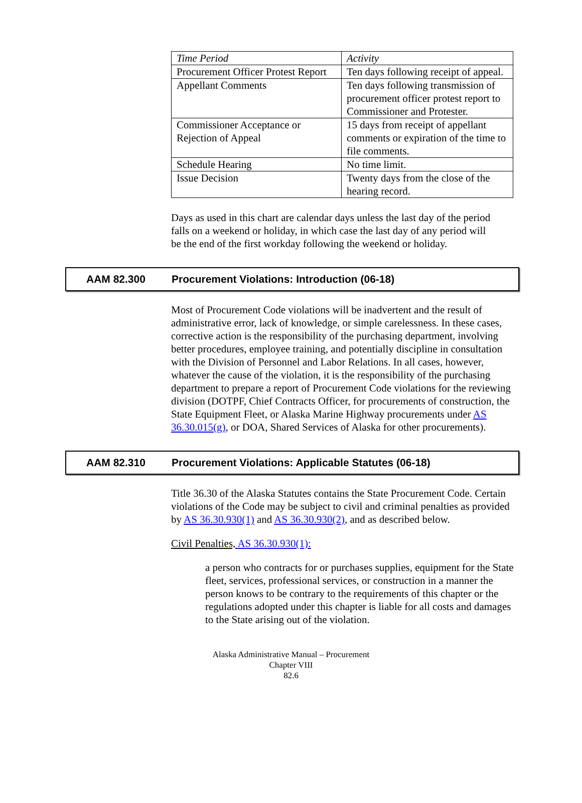| Time Period | Activity |
| --- | --- |
| Procurement Officer Protest Report | Ten days following receipt of appeal. |
| Appellant Comments | Ten days following transmission of procurement officer protest report to Commissioner and Protester. |
| Commissioner Acceptance or Rejection of Appeal | 15 days from receipt of appellant comments or expiration of the time to file comments. |
| Schedule Hearing | No time limit. |
| Issue Decision | Twenty days from the close of the hearing record. |
Days as used in this chart are calendar days unless the last day of the period falls on a weekend or holiday, in which case the last day of any period will be the end of the first workday following the weekend or holiday.
AAM 82.300 Procurement Violations: Introduction (06-18)
Most of Procurement Code violations will be inadvertent and the result of administrative error, lack of knowledge, or simple carelessness. In these cases, corrective action is the responsibility of the purchasing department, involving better procedures, employee training, and potentially discipline in consultation with the Division of Personnel and Labor Relations. In all cases, however, whatever the cause of the violation, it is the responsibility of the purchasing department to prepare a report of Procurement Code violations for the reviewing division (DOTPF, Chief Contracts Officer, for procurements of construction, the State Equipment Fleet, or Alaska Marine Highway procurements under AS 36.30.015(g), or DOA, Shared Services of Alaska for other procurements).
AAM 82.310 Procurement Violations: Applicable Statutes (06-18)
Title 36.30 of the Alaska Statutes contains the State Procurement Code. Certain violations of the Code may be subject to civil and criminal penalties as provided by AS 36.30.930(1) and AS 36.30.930(2), and as described below.
Civil Penalties, AS 36.30.930(1):
a person who contracts for or purchases supplies, equipment for the State fleet, services, professional services, or construction in a manner the person knows to be contrary to the requirements of this chapter or the regulations adopted under this chapter is liable for all costs and damages to the State arising out of the violation.
Alaska Administrative Manual – Procurement
Chapter VIII
82.6